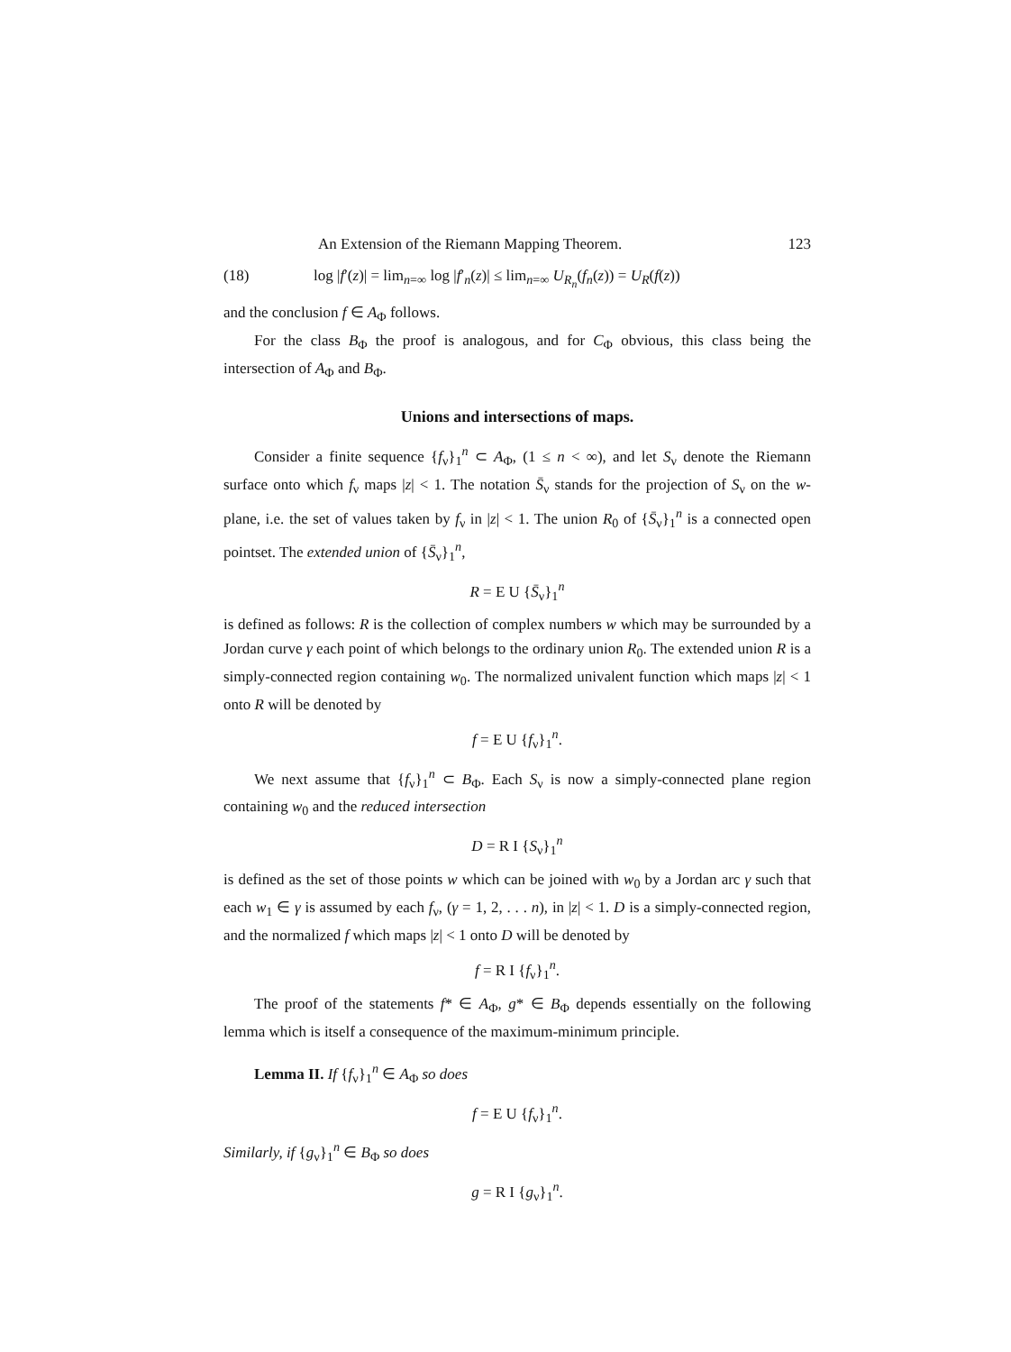An Extension of the Riemann Mapping Theorem. 123
(18) log |f′(z)| = lim<sub>n=∞</sub> log |f′<sub>n</sub>(z)| ≤ lim<sub>n=∞</sub> U<sub>R<sub>n</sub></sub>(f<sub>n</sub>(z)) = U<sub>R</sub>(f(z))
and the conclusion f ∈ A<sub>Φ</sub> follows.
For the class B<sub>Φ</sub> the proof is analogous, and for C<sub>Φ</sub> obvious, this class being the intersection of A<sub>Φ</sub> and B<sub>Φ</sub>.
Unions and intersections of maps.
Consider a finite sequence {f<sub>ν</sub>}<sub>1</sub><sup>n</sup> ⊂ A<sub>Φ</sub>, (1 ≤ n < ∞), and let S<sub>ν</sub> denote the Riemann surface onto which f<sub>ν</sub> maps |z| < 1. The notation S̄<sub>ν</sub> stands for the projection of S<sub>ν</sub> on the w-plane, i.e. the set of values taken by f<sub>ν</sub> in |z| < 1. The union R<sub>0</sub> of {S̄<sub>ν</sub>}<sub>1</sub><sup>n</sup> is a connected open pointset. The extended union of {S̄<sub>ν</sub>}<sub>1</sub><sup>n</sup>,
R = E U {S̄<sub>ν</sub>}<sub>1</sub><sup>n</sup>
is defined as follows: R is the collection of complex numbers w which may be surrounded by a Jordan curve γ each point of which belongs to the ordinary union R<sub>0</sub>. The extended union R is a simply-connected region containing w<sub>0</sub>. The normalized univalent function which maps |z| < 1 onto R will be denoted by
f = E U {f<sub>ν</sub>}<sub>1</sub><sup>n</sup>.
We next assume that {f<sub>ν</sub>}<sub>1</sub><sup>n</sup> ⊂ B<sub>Φ</sub>. Each S<sub>ν</sub> is now a simply-connected plane region containing w<sub>0</sub> and the reduced intersection
D = R I {S<sub>ν</sub>}<sub>1</sub><sup>n</sup>
is defined as the set of those points w which can be joined with w<sub>0</sub> by a Jordan arc γ such that each w<sub>1</sub> ∈ γ is assumed by each f<sub>ν</sub>, (γ = 1, 2, . . . n), in |z| < 1. D is a simply-connected region, and the normalized f which maps |z| < 1 onto D will be denoted by
f = R I {f<sub>ν</sub>}<sub>1</sub><sup>n</sup>.
The proof of the statements f* ∈ A<sub>Φ</sub>, g* ∈ B<sub>Φ</sub> depends essentially on the following lemma which is itself a consequence of the maximum-minimum principle.
Lemma II. If {f<sub>ν</sub>}<sub>1</sub><sup>n</sup> ∈ A<sub>Φ</sub> so does
f = E U {f<sub>ν</sub>}<sub>1</sub><sup>n</sup>.
Similarly, if {g<sub>ν</sub>}<sub>1</sub><sup>n</sup> ∈ B<sub>Φ</sub> so does
g = R I {g<sub>ν</sub>}<sub>1</sub><sup>n</sup>.